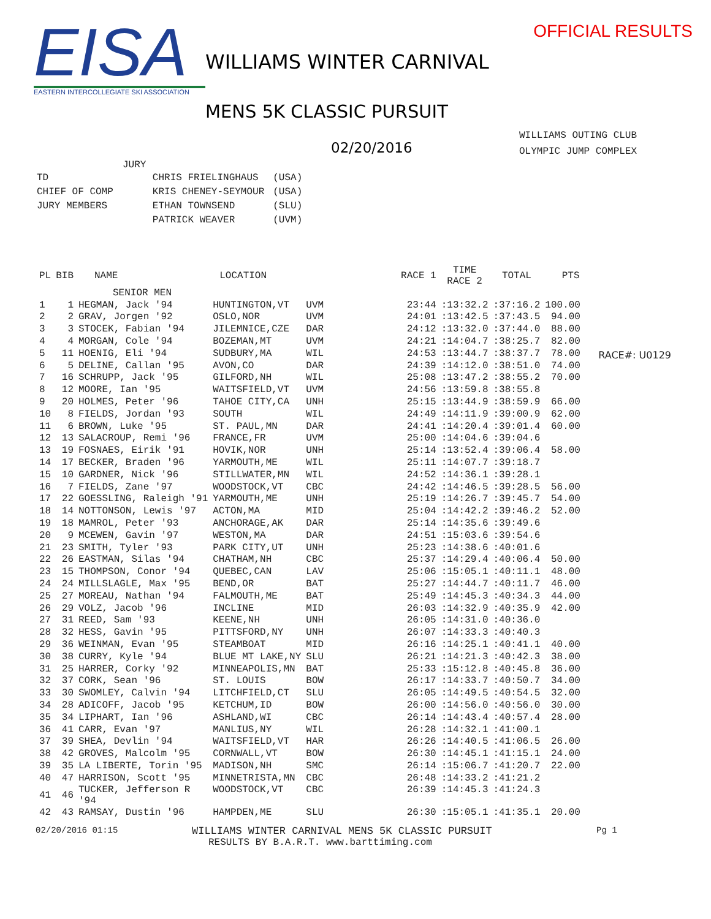EISA
EASTERN INTERCOLLEGIATE SKI ASSOCIATION
OFFICIAL RESULTS
WILLIAMS WINTER CARNIVAL
MENS 5K CLASSIC PURSUIT
02/20/2016
WILLIAMS OUTING CLUB
OLYMPIC JUMP COMPLEX
RACE#: U0129
JURY
| TD | CHRIS FRIELINGHAUS | (USA) |
| CHIEF OF COMP | KRIS CHENEY-SEYMOUR | (USA) |
| JURY MEMBERS | ETHAN TOWNSEND | (SLU) |
| | PATRICK WEAVER | (UVM) |
| PL | BIB | NAME | LOCATION | | | RACE 1 | TIME RACE 2 | TOTAL | PTS |
| --- | --- | --- | --- | --- | --- | --- | --- | --- | --- |
| | | SENIOR MEN | | | | | | | |
| 1 | 1 | HEGMAN, Jack '94 | HUNTINGTON,VT | UVM | | 23:44 | :13:32.2 | :37:16.2 | 100.00 |
| 2 | 2 | GRAV, Jorgen '92 | OSLO,NOR | UVM | | 24:01 | :13:42.5 | :37:43.5 | 94.00 |
| 3 | 3 | STOCEK, Fabian '94 | JILEMNICE,CZE | DAR | | 24:12 | :13:32.0 | :37:44.0 | 88.00 |
| 4 | 4 | MORGAN, Cole '94 | BOZEMAN,MT | UVM | | 24:21 | :14:04.7 | :38:25.7 | 82.00 |
| 5 | 11 | HOENIG, Eli '94 | SUDBURY,MA | WIL | | 24:53 | :13:44.7 | :38:37.7 | 78.00 |
| 6 | 5 | DELINE, Callan '95 | AVON,CO | DAR | | 24:39 | :14:12.0 | :38:51.0 | 74.00 |
| 7 | 16 | SCHRUPP, Jack '95 | GILFORD,NH | WIL | | 25:08 | :13:47.2 | :38:55.2 | 70.00 |
| 8 | 12 | MOORE, Ian '95 | WAITSFIELD,VT | UVM | | 24:56 | :13:59.8 | :38:55.8 | |
| 9 | 20 | HOLMES, Peter '96 | TAHOE CITY,CA | UNH | | 25:15 | :13:44.9 | :38:59.9 | 66.00 |
| 10 | 8 | FIELDS, Jordan '93 | SOUTH | WIL | | 24:49 | :14:11.9 | :39:00.9 | 62.00 |
| 11 | 6 | BROWN, Luke '95 | ST. PAUL,MN | DAR | | 24:41 | :14:20.4 | :39:01.4 | 60.00 |
| 12 | 13 | SALACROUP, Remi '96 | FRANCE,FR | UVM | | 25:00 | :14:04.6 | :39:04.6 | |
| 13 | 19 | FOSNAES, Eirik '91 | HOVIK,NOR | UNH | | 25:14 | :13:52.4 | :39:06.4 | 58.00 |
| 14 | 17 | BECKER, Braden '96 | YARMOUTH,ME | WIL | | 25:11 | :14:07.7 | :39:18.7 | |
| 15 | 10 | GARDNER, Nick '96 | STILLWATER,MN | WIL | | 24:52 | :14:36.1 | :39:28.1 | |
| 16 | 7 | FIELDS, Zane '97 | WOODSTOCK,VT | CBC | | 24:42 | :14:46.5 | :39:28.5 | 56.00 |
| 17 | 22 | GOESSLING, Raleigh '91 | YARMOUTH,ME | UNH | | 25:19 | :14:26.7 | :39:45.7 | 54.00 |
| 18 | 14 | NOTTONSON, Lewis '97 | ACTON,MA | MID | | 25:04 | :14:42.2 | :39:46.2 | 52.00 |
| 19 | 18 | MAMROL, Peter '93 | ANCHORAGE,AK | DAR | | 25:14 | :14:35.6 | :39:49.6 | |
| 20 | 9 | MCEWEN, Gavin '97 | WESTON,MA | DAR | | 24:51 | :15:03.6 | :39:54.6 | |
| 21 | 23 | SMITH, Tyler '93 | PARK CITY,UT | UNH | | 25:23 | :14:38.6 | :40:01.6 | |
| 22 | 26 | EASTMAN, Silas '94 | CHATHAM,NH | CBC | | 25:37 | :14:29.4 | :40:06.4 | 50.00 |
| 23 | 15 | THOMPSON, Conor '94 | QUEBEC,CAN | LAV | | 25:06 | :15:05.1 | :40:11.1 | 48.00 |
| 24 | 24 | MILLSLAGLE, Max '95 | BEND,OR | BAT | | 25:27 | :14:44.7 | :40:11.7 | 46.00 |
| 25 | 27 | MOREAU, Nathan '94 | FALMOUTH,ME | BAT | | 25:49 | :14:45.3 | :40:34.3 | 44.00 |
| 26 | 29 | VOLZ, Jacob '96 | INCLINE | MID | | 26:03 | :14:32.9 | :40:35.9 | 42.00 |
| 27 | 31 | REED, Sam '93 | KEENE,NH | UNH | | 26:05 | :14:31.0 | :40:36.0 | |
| 28 | 32 | HESS, Gavin '95 | PITTSFORD,NY | UNH | | 26:07 | :14:33.3 | :40:40.3 | |
| 29 | 36 | WEINMAN, Evan '95 | STEAMBOAT | MID | | 26:16 | :14:25.1 | :40:41.1 | 40.00 |
| 30 | 38 | CURRY, Kyle '94 | BLUE MT LAKE,NY | SLU | | 26:21 | :14:21.3 | :40:42.3 | 38.00 |
| 31 | 25 | HARRER, Corky '92 | MINNEAPOLIS,MN | BAT | | 25:33 | :15:12.8 | :40:45.8 | 36.00 |
| 32 | 37 | CORK, Sean '96 | ST. LOUIS | BOW | | 26:17 | :14:33.7 | :40:50.7 | 34.00 |
| 33 | 30 | SWOMLEY, Calvin '94 | LITCHFIELD,CT | SLU | | 26:05 | :14:49.5 | :40:54.5 | 32.00 |
| 34 | 28 | ADICOFF, Jacob '95 | KETCHUM,ID | BOW | | 26:00 | :14:56.0 | :40:56.0 | 30.00 |
| 35 | 34 | LIPHART, Ian '96 | ASHLAND,WI | CBC | | 26:14 | :14:43.4 | :40:57.4 | 28.00 |
| 36 | 41 | CARR, Evan '97 | MANLIUS,NY | WIL | | 26:28 | :14:32.1 | :41:00.1 | |
| 37 | 39 | SHEA, Devlin '94 | WAITSFIELD,VT | HAR | | 26:26 | :14:40.5 | :41:06.5 | 26.00 |
| 38 | 42 | GROVES, Malcolm '95 | CORNWALL,VT | BOW | | 26:30 | :14:45.1 | :41:15.1 | 24.00 |
| 39 | 35 | LA LIBERTE, Torin '95 | MADISON,NH | SMC | | 26:14 | :15:06.7 | :41:20.7 | 22.00 |
| 40 | 47 | HARRISON, Scott '95 | MINNETRISTA,MN | CBC | | 26:48 | :14:33.2 | :41:21.2 | |
| 41 | 46 | TUCKER, Jefferson R '94 | WOODSTOCK,VT | CBC | | 26:39 | :14:45.3 | :41:24.3 | |
| 42 | 43 | RAMSAY, Dustin '96 | HAMPDEN,ME | SLU | | 26:30 | :15:05.1 | :41:35.1 | 20.00 |
02/20/2016 01:15 WILLIAMS WINTER CARNIVAL MENS 5K CLASSIC PURSUIT Pg 1
RESULTS BY B.A.R.T. www.barttiming.com